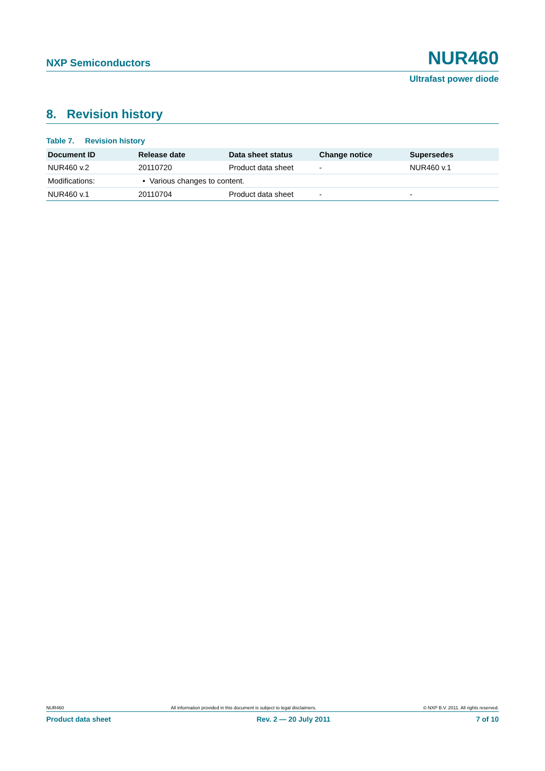NXP Semiconductors NUR460
Ultrafast power diode
8. Revision history
Table 7. Revision history
| Document ID | Release date | Data sheet status | Change notice | Supersedes |
| --- | --- | --- | --- | --- |
| NUR460 v.2 | 20110720 | Product data sheet | - | NUR460 v.1 |
| Modifications: | • Various changes to content. | | | |
| NUR460 v.1 | 20110704 | Product data sheet | - | - |
NUR460 All information provided in this document is subject to legal disclaimers. © NXP B.V. 2011. All rights reserved.
Product data sheet Rev. 2 — 20 July 2011 7 of 10